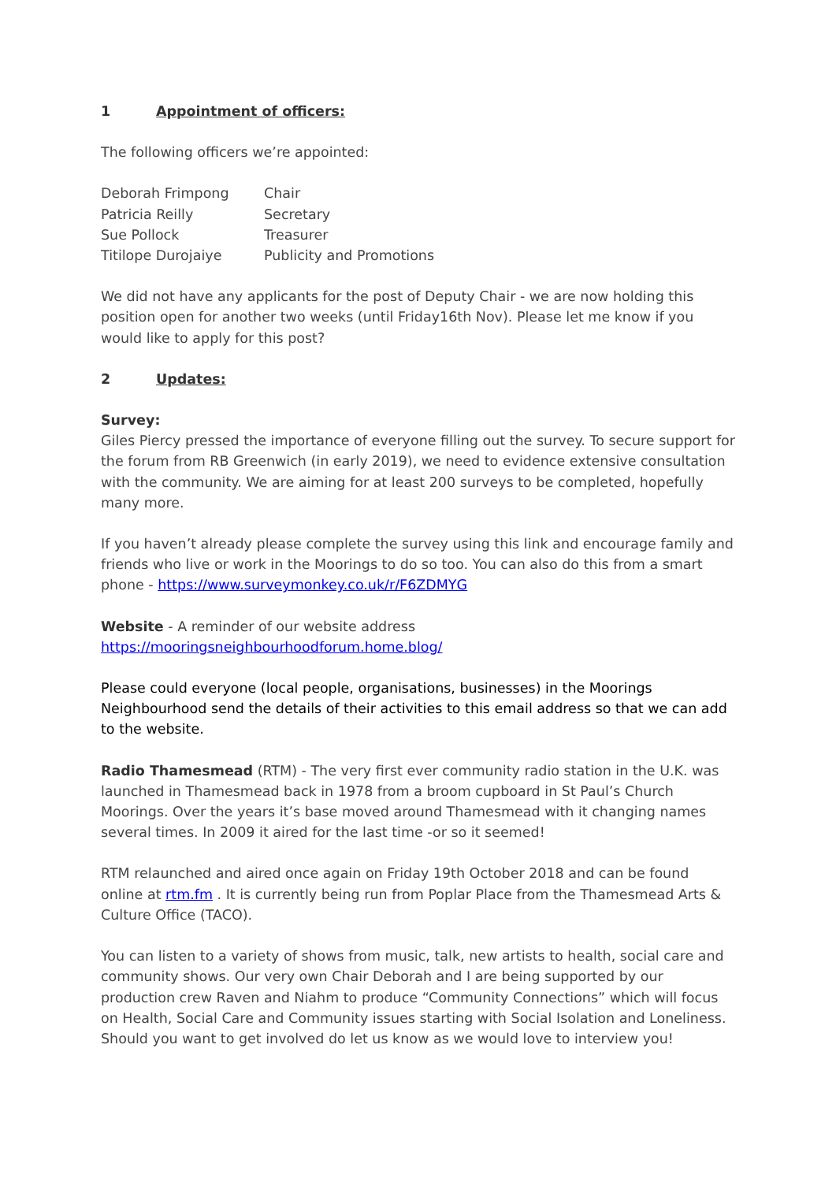1 Appointment of officers:
The following officers we’re appointed:
| Deborah Frimpong | Chair |
| Patricia Reilly | Secretary |
| Sue Pollock | Treasurer |
| Titilope Durojaiye | Publicity and Promotions |
We did not have any applicants for the post of Deputy Chair - we are now holding this position open for another two weeks (until Friday16th Nov). Please let me know if you would like to apply for this post?
2 Updates:
Survey:
Giles Piercy pressed the importance of everyone filling out the survey. To secure support for the forum from RB Greenwich (in early 2019), we need to evidence extensive consultation with the community. We are aiming for at least 200 surveys to be completed, hopefully many more.
If you haven’t already please complete the survey using this link and encourage family and friends who live or work in the Moorings to do so too. You can also do this from a smart phone - https://www.surveymonkey.co.uk/r/F6ZDMYG
Website - A reminder of our website address
https://mooringsneighbourhoodforum.home.blog/
Please could everyone (local people, organisations, businesses) in the Moorings Neighbourhood send the details of their activities to this email address so that we can add to the website.
Radio Thamesmead (RTM) - The very first ever community radio station in the U.K. was launched in Thamesmead back in 1978 from a broom cupboard in St Paul’s Church Moorings. Over the years it’s base moved around Thamesmead with it changing names several times. In 2009 it aired for the last time -or so it seemed!
RTM relaunched and aired once again on Friday 19th October 2018 and can be found online at rtm.fm . It is currently being run from Poplar Place from the Thamesmead Arts & Culture Office (TACO).
You can listen to a variety of shows from music, talk, new artists to health, social care and community shows. Our very own Chair Deborah and I are being supported by our production crew Raven and Niahm to produce “Community Connections” which will focus on Health, Social Care and Community issues starting with Social Isolation and Loneliness. Should you want to get involved do let us know as we would love to interview you!